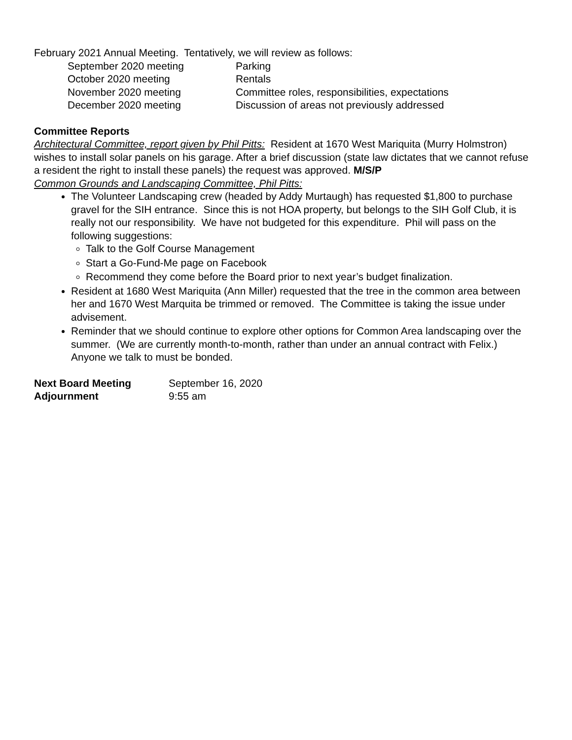February 2021 Annual Meeting. Tentatively, we will review as follows:
September 2020 meeting Parking
October 2020 meeting Rentals
November 2020 meeting Committee roles, responsibilities, expectations
December 2020 meeting Discussion of areas not previously addressed
Committee Reports
Architectural Committee, report given by Phil Pitts: Resident at 1670 West Mariquita (Murry Holmstron) wishes to install solar panels on his garage. After a brief discussion (state law dictates that we cannot refuse a resident the right to install these panels) the request was approved. M/S/P
Common Grounds and Landscaping Committee, Phil Pitts:
The Volunteer Landscaping crew (headed by Addy Murtaugh) has requested $1,800 to purchase gravel for the SIH entrance. Since this is not HOA property, but belongs to the SIH Golf Club, it is really not our responsibility. We have not budgeted for this expenditure. Phil will pass on the following suggestions:
Talk to the Golf Course Management
Start a Go-Fund-Me page on Facebook
Recommend they come before the Board prior to next year’s budget finalization.
Resident at 1680 West Mariquita (Ann Miller) requested that the tree in the common area between her and 1670 West Marquita be trimmed or removed. The Committee is taking the issue under advisement.
Reminder that we should continue to explore other options for Common Area landscaping over the summer. (We are currently month-to-month, rather than under an annual contract with Felix.) Anyone we talk to must be bonded.
| Next Board Meeting | September 16, 2020 |
| Adjournment | 9:55 am |